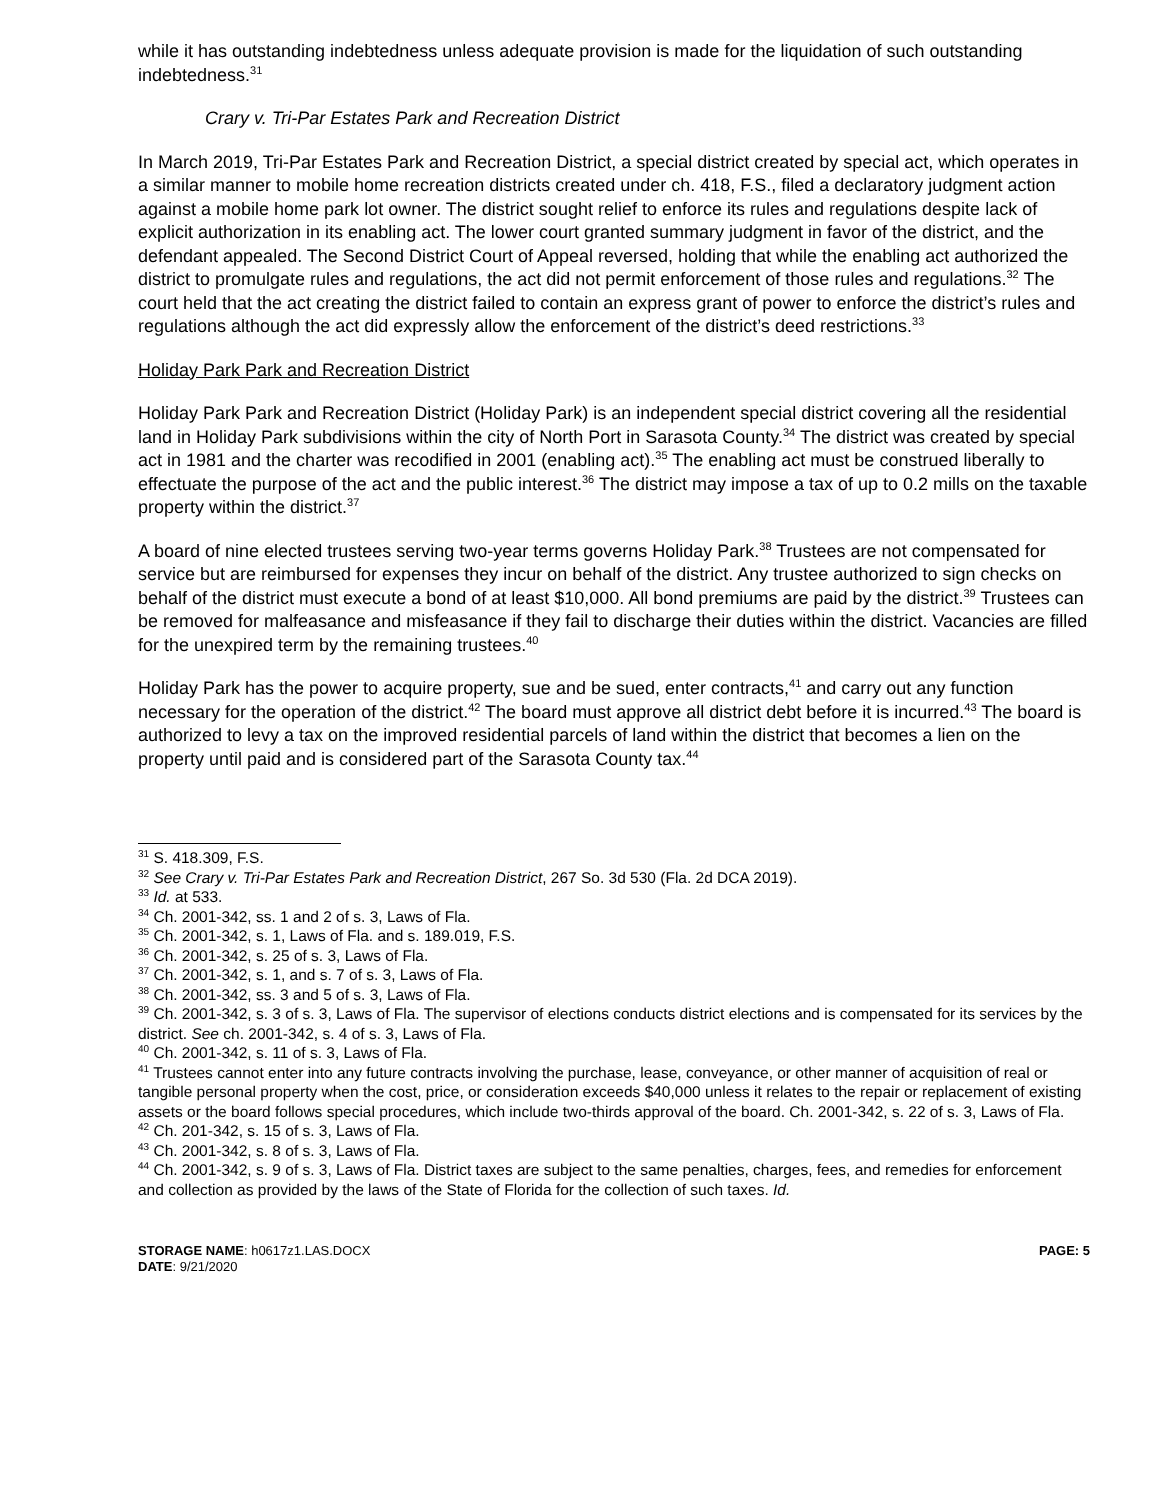while it has outstanding indebtedness unless adequate provision is made for the liquidation of such outstanding indebtedness.<sup>31</sup>
Crary v. Tri-Par Estates Park and Recreation District
In March 2019, Tri-Par Estates Park and Recreation District, a special district created by special act, which operates in a similar manner to mobile home recreation districts created under ch. 418, F.S., filed a declaratory judgment action against a mobile home park lot owner. The district sought relief to enforce its rules and regulations despite lack of explicit authorization in its enabling act. The lower court granted summary judgment in favor of the district, and the defendant appealed. The Second District Court of Appeal reversed, holding that while the enabling act authorized the district to promulgate rules and regulations, the act did not permit enforcement of those rules and regulations.<sup>32</sup> The court held that the act creating the district failed to contain an express grant of power to enforce the district’s rules and regulations although the act did expressly allow the enforcement of the district’s deed restrictions.<sup>33</sup>
Holiday Park Park and Recreation District
Holiday Park Park and Recreation District (Holiday Park) is an independent special district covering all the residential land in Holiday Park subdivisions within the city of North Port in Sarasota County.<sup>34</sup> The district was created by special act in 1981 and the charter was recodified in 2001 (enabling act).<sup>35</sup> The enabling act must be construed liberally to effectuate the purpose of the act and the public interest.<sup>36</sup> The district may impose a tax of up to 0.2 mills on the taxable property within the district.<sup>37</sup>
A board of nine elected trustees serving two-year terms governs Holiday Park.<sup>38</sup> Trustees are not compensated for service but are reimbursed for expenses they incur on behalf of the district. Any trustee authorized to sign checks on behalf of the district must execute a bond of at least $10,000. All bond premiums are paid by the district.<sup>39</sup> Trustees can be removed for malfeasance and misfeasance if they fail to discharge their duties within the district. Vacancies are filled for the unexpired term by the remaining trustees.<sup>40</sup>
Holiday Park has the power to acquire property, sue and be sued, enter contracts,<sup>41</sup> and carry out any function necessary for the operation of the district.<sup>42</sup> The board must approve all district debt before it is incurred.<sup>43</sup> The board is authorized to levy a tax on the improved residential parcels of land within the district that becomes a lien on the property until paid and is considered part of the Sarasota County tax.<sup>44</sup>
<sup>31</sup> S. 418.309, F.S.
<sup>32</sup> See Crary v. Tri-Par Estates Park and Recreation District, 267 So. 3d 530 (Fla. 2d DCA 2019).
<sup>33</sup> Id. at 533.
<sup>34</sup> Ch. 2001-342, ss. 1 and 2 of s. 3, Laws of Fla.
<sup>35</sup> Ch. 2001-342, s. 1, Laws of Fla. and s. 189.019, F.S.
<sup>36</sup> Ch. 2001-342, s. 25 of s. 3, Laws of Fla.
<sup>37</sup> Ch. 2001-342, s. 1, and s. 7 of s. 3, Laws of Fla.
<sup>38</sup> Ch. 2001-342, ss. 3 and 5 of s. 3, Laws of Fla.
<sup>39</sup> Ch. 2001-342, s. 3 of s. 3, Laws of Fla. The supervisor of elections conducts district elections and is compensated for its services by the district. See ch. 2001-342, s. 4 of s. 3, Laws of Fla.
<sup>40</sup> Ch. 2001-342, s. 11 of s. 3, Laws of Fla.
<sup>41</sup> Trustees cannot enter into any future contracts involving the purchase, lease, conveyance, or other manner of acquisition of real or tangible personal property when the cost, price, or consideration exceeds $40,000 unless it relates to the repair or replacement of existing assets or the board follows special procedures, which include two-thirds approval of the board. Ch. 2001-342, s. 22 of s. 3, Laws of Fla.
<sup>42</sup> Ch. 201-342, s. 15 of s. 3, Laws of Fla.
<sup>43</sup> Ch. 2001-342, s. 8 of s. 3, Laws of Fla.
<sup>44</sup> Ch. 2001-342, s. 9 of s. 3, Laws of Fla. District taxes are subject to the same penalties, charges, fees, and remedies for enforcement and collection as provided by the laws of the State of Florida for the collection of such taxes. Id.
STORAGE NAME: h0617z1.LAS.DOCX
DATE: 9/21/2020
PAGE: 5